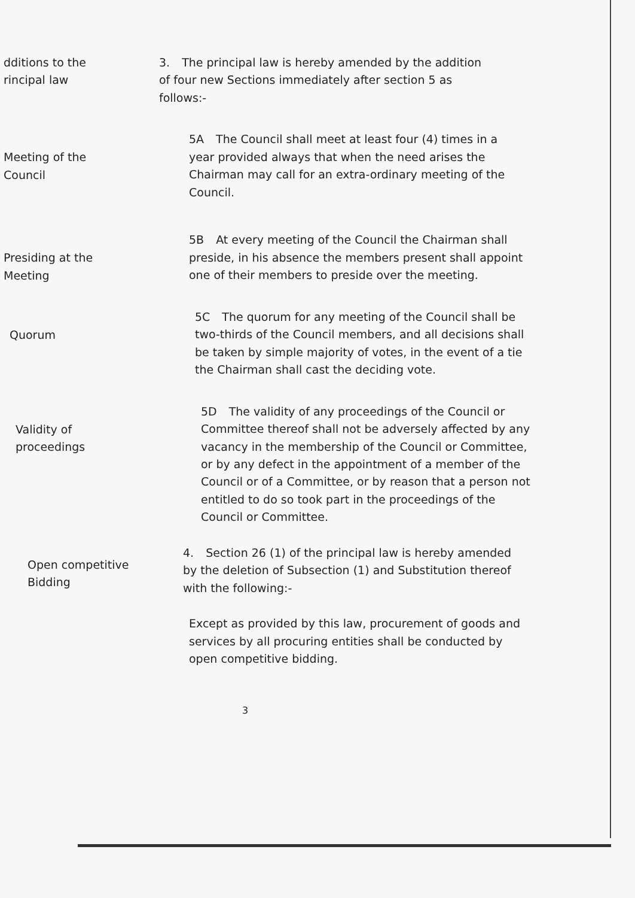dditions to the
rincipal law
3. The principal law is hereby amended by the addition of four new Sections immediately after section 5 as follows:-
Meeting of the
Council
5A The Council shall meet at least four (4) times in a year provided always that when the need arises the Chairman may call for an extra-ordinary meeting of the Council.
Presiding at the
Meeting
5B At every meeting of the Council the Chairman shall preside, in his absence the members present shall appoint one of their members to preside over the meeting.
Quorum
5C The quorum for any meeting of the Council shall be two-thirds of the Council members, and all decisions shall be taken by simple majority of votes, in the event of a tie the Chairman shall cast the deciding vote.
Validity of
proceedings
5D The validity of any proceedings of the Council or Committee thereof shall not be adversely affected by any vacancy in the membership of the Council or Committee, or by any defect in the appointment of a member of the Council or of a Committee, or by reason that a person not entitled to do so took part in the proceedings of the Council or Committee.
Open competitive
Bidding
4. Section 26 (1) of the principal law is hereby amended by the deletion of Subsection (1) and Substitution thereof with the following:-
Except as provided by this law, procurement of goods and services by all procuring entities shall be conducted by open competitive bidding.
3